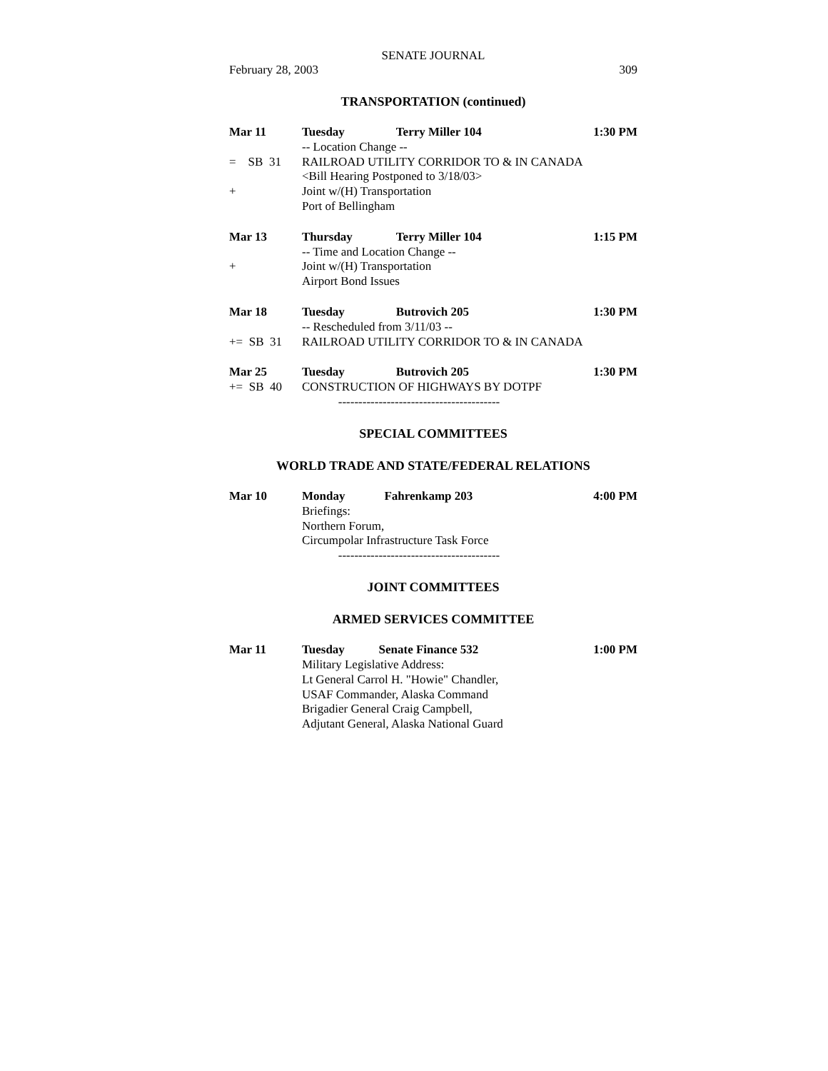SENATE JOURNAL
February 28, 2003 309
TRANSPORTATION (continued)
| Mar 11 | Tuesday | Terry Miller 104 | 1:30 PM |
| | -- Location Change -- | | |
| = SB 31 | RAILROAD UTILITY CORRIDOR TO & IN CANADA | | |
| | <Bill Hearing Postponed to 3/18/03> | | |
| + | Joint w/(H) Transportation | | |
| | Port of Bellingham | | |
| Mar 13 | Thursday | Terry Miller 104 | 1:15 PM |
| | -- Time and Location Change -- | | |
| + | Joint w/(H) Transportation | | |
| | Airport Bond Issues | | |
| Mar 18 | Tuesday | Butrovich 205 | 1:30 PM |
| | -- Rescheduled from 3/11/03 -- | | |
| += SB 31 | RAILROAD UTILITY CORRIDOR TO & IN CANADA | | |
| Mar 25 | Tuesday | Butrovich 205 | 1:30 PM |
| += SB 40 | CONSTRUCTION OF HIGHWAYS BY DOTPF | | |
----------------------------------------
SPECIAL COMMITTEES
WORLD TRADE AND STATE/FEDERAL RELATIONS
| Mar 10 | Monday | Fahrenkamp 203 | 4:00 PM |
| | Briefings: | | |
| | Northern Forum, | | |
| | Circumpolar Infrastructure Task Force | | |
----------------------------------------
JOINT COMMITTEES
ARMED SERVICES COMMITTEE
| Mar 11 | Tuesday | Senate Finance 532 | 1:00 PM |
| | Military Legislative Address: | | |
| | Lt General Carrol H. "Howie" Chandler, | | |
| | USAF Commander, Alaska Command | | |
| | Brigadier General Craig Campbell, | | |
| | Adjutant General, Alaska National Guard | | |